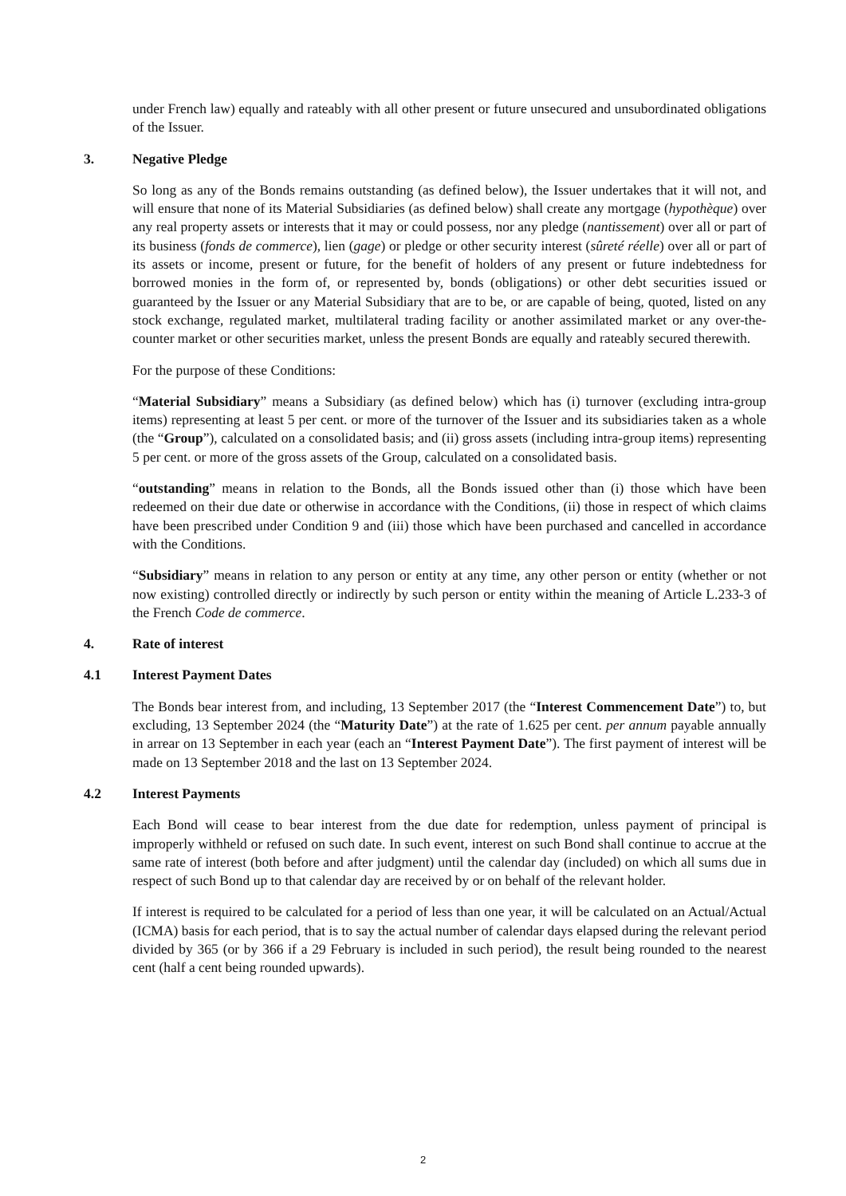under French law) equally and rateably with all other present or future unsecured and unsubordinated obligations of the Issuer.
3. Negative Pledge
So long as any of the Bonds remains outstanding (as defined below), the Issuer undertakes that it will not, and will ensure that none of its Material Subsidiaries (as defined below) shall create any mortgage (hypothèque) over any real property assets or interests that it may or could possess, nor any pledge (nantissement) over all or part of its business (fonds de commerce), lien (gage) or pledge or other security interest (sûreté réelle) over all or part of its assets or income, present or future, for the benefit of holders of any present or future indebtedness for borrowed monies in the form of, or represented by, bonds (obligations) or other debt securities issued or guaranteed by the Issuer or any Material Subsidiary that are to be, or are capable of being, quoted, listed on any stock exchange, regulated market, multilateral trading facility or another assimilated market or any over-the-counter market or other securities market, unless the present Bonds are equally and rateably secured therewith.
For the purpose of these Conditions:
“Material Subsidiary” means a Subsidiary (as defined below) which has (i) turnover (excluding intra-group items) representing at least 5 per cent. or more of the turnover of the Issuer and its subsidiaries taken as a whole (the “Group”), calculated on a consolidated basis; and (ii) gross assets (including intra-group items) representing 5 per cent. or more of the gross assets of the Group, calculated on a consolidated basis.
“outstanding” means in relation to the Bonds, all the Bonds issued other than (i) those which have been redeemed on their due date or otherwise in accordance with the Conditions, (ii) those in respect of which claims have been prescribed under Condition 9 and (iii) those which have been purchased and cancelled in accordance with the Conditions.
“Subsidiary” means in relation to any person or entity at any time, any other person or entity (whether or not now existing) controlled directly or indirectly by such person or entity within the meaning of Article L.233-3 of the French Code de commerce.
4. Rate of interest
4.1 Interest Payment Dates
The Bonds bear interest from, and including, 13 September 2017 (the “Interest Commencement Date”) to, but excluding, 13 September 2024 (the “Maturity Date”) at the rate of 1.625 per cent. per annum payable annually in arrear on 13 September in each year (each an “Interest Payment Date”). The first payment of interest will be made on 13 September 2018 and the last on 13 September 2024.
4.2 Interest Payments
Each Bond will cease to bear interest from the due date for redemption, unless payment of principal is improperly withheld or refused on such date. In such event, interest on such Bond shall continue to accrue at the same rate of interest (both before and after judgment) until the calendar day (included) on which all sums due in respect of such Bond up to that calendar day are received by or on behalf of the relevant holder.
If interest is required to be calculated for a period of less than one year, it will be calculated on an Actual/Actual (ICMA) basis for each period, that is to say the actual number of calendar days elapsed during the relevant period divided by 365 (or by 366 if a 29 February is included in such period), the result being rounded to the nearest cent (half a cent being rounded upwards).
2